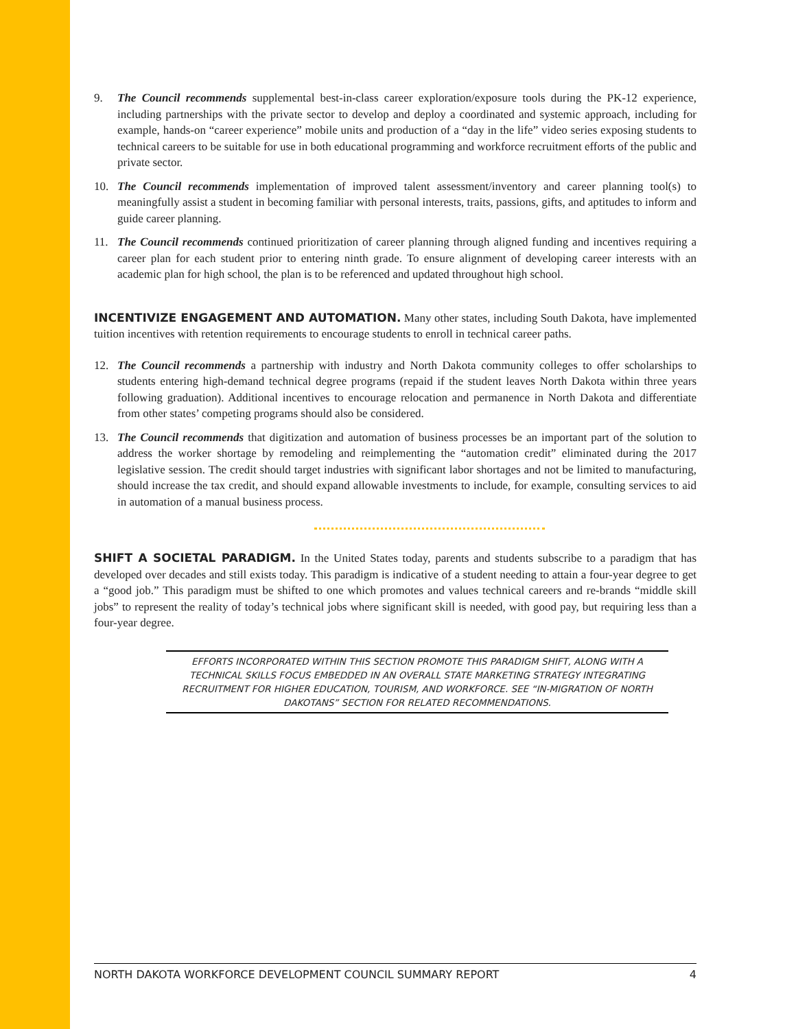9. The Council recommends supplemental best-in-class career exploration/exposure tools during the PK-12 experience, including partnerships with the private sector to develop and deploy a coordinated and systemic approach, including for example, hands-on “career experience” mobile units and production of a “day in the life” video series exposing students to technical careers to be suitable for use in both educational programming and workforce recruitment efforts of the public and private sector.
10. The Council recommends implementation of improved talent assessment/inventory and career planning tool(s) to meaningfully assist a student in becoming familiar with personal interests, traits, passions, gifts, and aptitudes to inform and guide career planning.
11. The Council recommends continued prioritization of career planning through aligned funding and incentives requiring a career plan for each student prior to entering ninth grade. To ensure alignment of developing career interests with an academic plan for high school, the plan is to be referenced and updated throughout high school.
INCENTIVIZE ENGAGEMENT AND AUTOMATION. Many other states, including South Dakota, have implemented tuition incentives with retention requirements to encourage students to enroll in technical career paths.
12. The Council recommends a partnership with industry and North Dakota community colleges to offer scholarships to students entering high-demand technical degree programs (repaid if the student leaves North Dakota within three years following graduation). Additional incentives to encourage relocation and permanence in North Dakota and differentiate from other states’ competing programs should also be considered.
13. The Council recommends that digitization and automation of business processes be an important part of the solution to address the worker shortage by remodeling and reimplementing the “automation credit” eliminated during the 2017 legislative session. The credit should target industries with significant labor shortages and not be limited to manufacturing, should increase the tax credit, and should expand allowable investments to include, for example, consulting services to aid in automation of a manual business process.
SHIFT A SOCIETAL PARADIGM. In the United States today, parents and students subscribe to a paradigm that has developed over decades and still exists today. This paradigm is indicative of a student needing to attain a four-year degree to get a “good job.” This paradigm must be shifted to one which promotes and values technical careers and re-brands “middle skill jobs” to represent the reality of today’s technical jobs where significant skill is needed, with good pay, but requiring less than a four-year degree.
EFFORTS INCORPORATED WITHIN THIS SECTION PROMOTE THIS PARADIGM SHIFT, ALONG WITH A TECHNICAL SKILLS FOCUS EMBEDDED IN AN OVERALL STATE MARKETING STRATEGY INTEGRATING RECRUITMENT FOR HIGHER EDUCATION, TOURISM, AND WORKFORCE. SEE “IN-MIGRATION OF NORTH DAKOTANS” SECTION FOR RELATED RECOMMENDATIONS.
NORTH DAKOTA WORKFORCE DEVELOPMENT COUNCIL SUMMARY REPORT 4